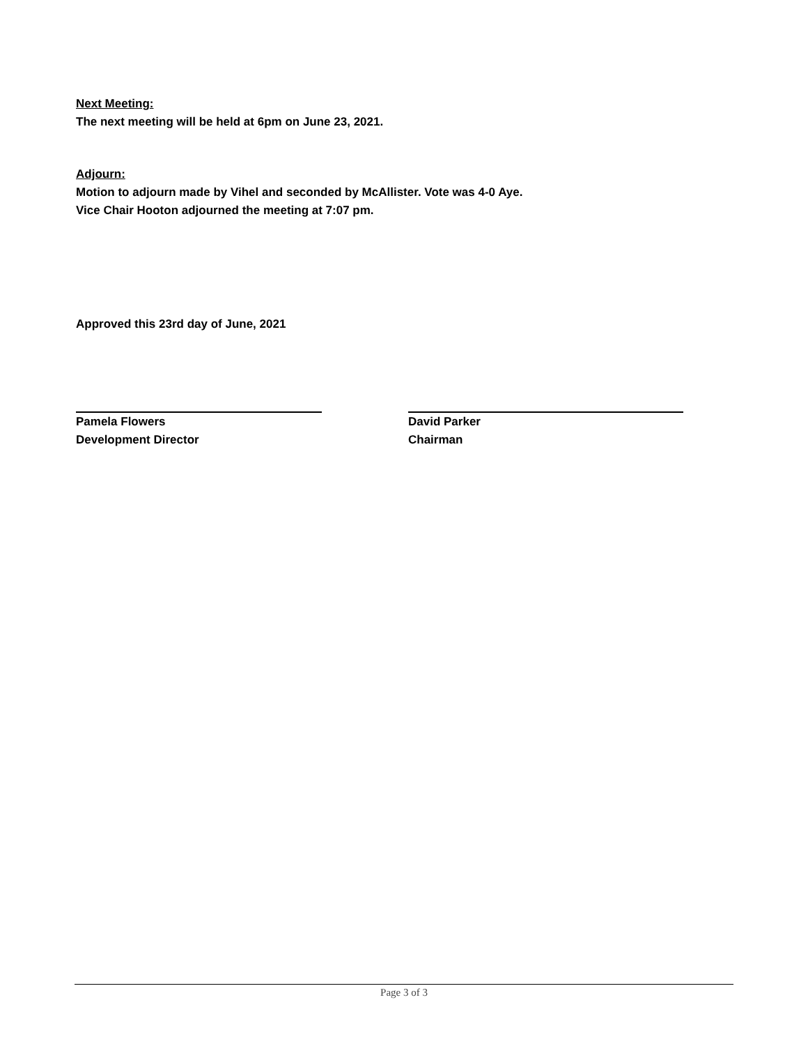Next Meeting:
The next meeting will be held at 6pm on June 23, 2021.
Adjourn:
Motion to adjourn made by Vihel and seconded by McAllister. Vote was 4-0 Aye.
Vice Chair Hooton adjourned the meeting at 7:07 pm.
Approved this 23rd day of June, 2021
Pamela Flowers
Development Director
David Parker
Chairman
Page 3 of 3